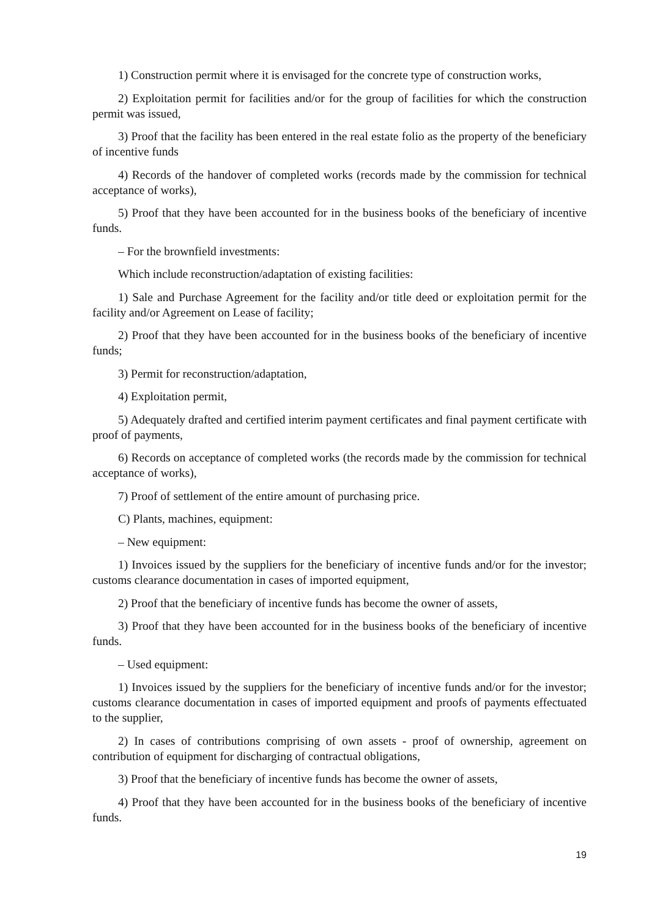1) Construction permit where it is envisaged for the concrete type of construction works,
2) Exploitation permit for facilities and/or for the group of facilities for which the construction permit was issued,
3) Proof that the facility has been entered in the real estate folio as the property of the beneficiary of incentive funds
4) Records of the handover of completed works (records made by the commission for technical acceptance of works),
5) Proof that they have been accounted for in the business books of the beneficiary of incentive funds.
– For the brownfield investments:
Which include reconstruction/adaptation of existing facilities:
1) Sale and Purchase Agreement for the facility and/or title deed or exploitation permit for the facility and/or Agreement on Lease of facility;
2) Proof that they have been accounted for in the business books of the beneficiary of incentive funds;
3) Permit for reconstruction/adaptation,
4) Exploitation permit,
5) Adequately drafted and certified interim payment certificates and final payment certificate with proof of payments,
6) Records on acceptance of completed works (the records made by the commission for technical acceptance of works),
7) Proof of settlement of the entire amount of purchasing price.
C) Plants, machines, equipment:
– New equipment:
1) Invoices issued by the suppliers for the beneficiary of incentive funds and/or for the investor; customs clearance documentation in cases of imported equipment,
2) Proof that the beneficiary of incentive funds has become the owner of assets,
3) Proof that they have been accounted for in the business books of the beneficiary of incentive funds.
– Used equipment:
1) Invoices issued by the suppliers for the beneficiary of incentive funds and/or for the investor; customs clearance documentation in cases of imported equipment and proofs of payments effectuated to the supplier,
2) In cases of contributions comprising of own assets - proof of ownership, agreement on contribution of equipment for discharging of contractual obligations,
3) Proof that the beneficiary of incentive funds has become the owner of assets,
4) Proof that they have been accounted for in the business books of the beneficiary of incentive funds.
19